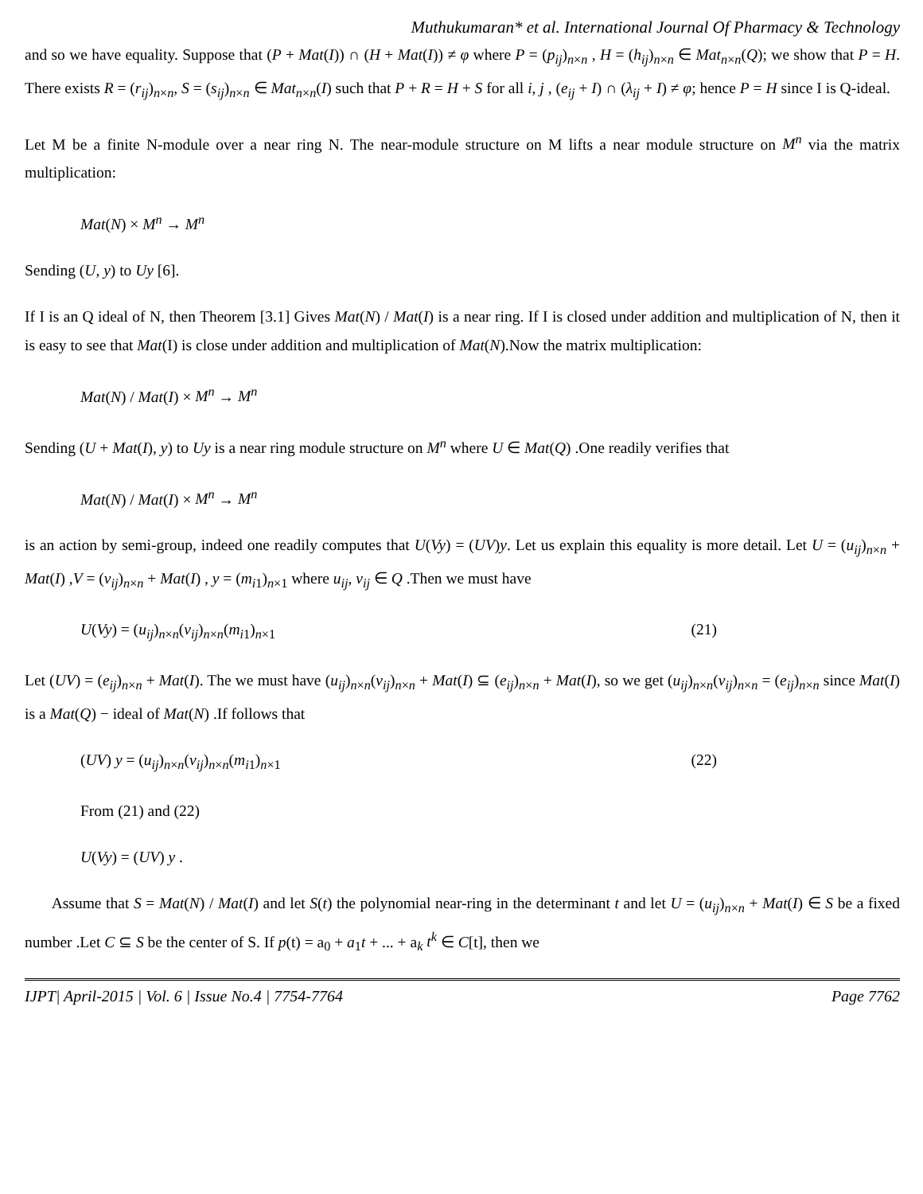Muthukumaran* et al. International Journal Of Pharmacy & Technology
and so we have equality. Suppose that (P + Mat(I)) ∩ (H + Mat(I)) ≠ φ where P = (p<sub>ij</sub>)<sub>n×n</sub> , H = (h<sub>ij</sub>)<sub>n×n</sub> ∈ Mat<sub>n×n</sub>(Q); we show that P = H. There exists R = (r<sub>ij</sub>)<sub>n×n</sub>, S = (s<sub>ij</sub>)<sub>n×n</sub> ∈ Mat<sub>n×n</sub>(I) such that P + R = H + S for all i, j , (e<sub>ij</sub> + I) ∩ (λ<sub>ij</sub> + I) ≠ φ; hence P = H since I is Q-ideal.
Let M be a finite N-module over a near ring N. The near-module structure on M lifts a near module structure on M<sup>n</sup> via the matrix multiplication:
Mat(N) × M<sup>n</sup> → M<sup>n</sup>
Sending (U, y) to Uy [6].
If I is an Q ideal of N, then Theorem [3.1] Gives Mat(N) / Mat(I) is a near ring. If I is closed under addition and multiplication of N, then it is easy to see that Mat(I) is close under addition and multiplication of Mat(N).Now the matrix multiplication:
Mat(N) / Mat(I) × M<sup>n</sup> → M<sup>n</sup>
Sending (U + Mat(I), y) to Uy is a near ring module structure on M<sup>n</sup> where U ∈ Mat(Q) .One readily verifies that
Mat(N) / Mat(I) × M<sup>n</sup> → M<sup>n</sup>
is an action by semi-group, indeed one readily computes that U(Vy) = (UV)y. Let us explain this equality is more detail. Let U = (u<sub>ij</sub>)<sub>n×n</sub> + Mat(I) ,V = (v<sub>ij</sub>)<sub>n×n</sub> + Mat(I) , y = (m<sub>i1</sub>)<sub>n×1</sub> where u<sub>ij</sub>, v<sub>ij</sub> ∈ Q .Then we must have
U(Vy) = (u<sub>ij</sub>)<sub>n×n</sub>(v<sub>ij</sub>)<sub>n×n</sub>(m<sub>i1</sub>)<sub>n×1</sub> (21)
Let (UV) = (e<sub>ij</sub>)<sub>n×n</sub> + Mat(I). The we must have (u<sub>ij</sub>)<sub>n×n</sub>(v<sub>ij</sub>)<sub>n×n</sub> + Mat(I) ⊆ (e<sub>ij</sub>)<sub>n×n</sub> + Mat(I), so we get (u<sub>ij</sub>)<sub>n×n</sub>(v<sub>ij</sub>)<sub>n×n</sub> = (e<sub>ij</sub>)<sub>n×n</sub> since Mat(I) is a Mat(Q) − ideal of Mat(N) .If follows that
(UV) y = (u<sub>ij</sub>)<sub>n×n</sub>(v<sub>ij</sub>)<sub>n×n</sub>(m<sub>i1</sub>)<sub>n×1</sub> (22)
From (21) and (22)
U(Vy) = (UV) y .
Assume that S = Mat(N) / Mat(I) and let S(t) the polynomial near-ring in the determinant t and let U = (u<sub>ij</sub>)<sub>n×n</sub> + Mat(I) ∈ S be a fixed number .Let C ⊆ S be the center of S. If p(t) = a<sub>0</sub> + a<sub>1</sub>t + ... + a<sub>k</sub> t<sup>k</sup> ∈ C[t], then we
IJPT| April-2015 | Vol. 6 | Issue No.4 | 7754-7764 Page 7762